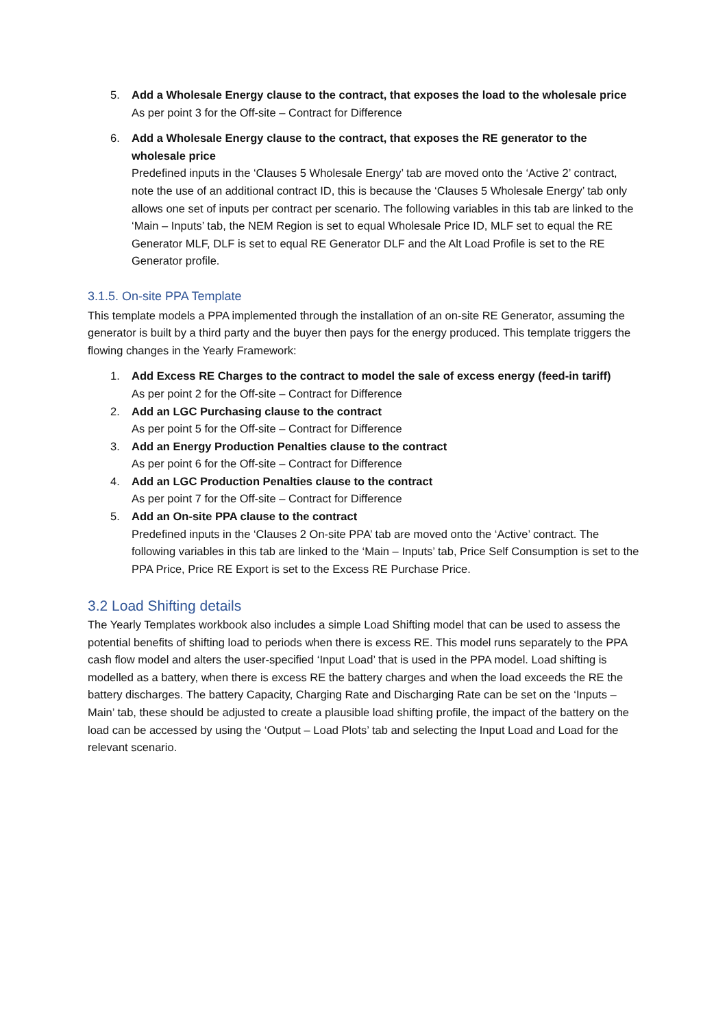5. Add a Wholesale Energy clause to the contract, that exposes the load to the wholesale price
As per point 3 for the Off-site – Contract for Difference
6. Add a Wholesale Energy clause to the contract, that exposes the RE generator to the wholesale price
Predefined inputs in the ‘Clauses 5 Wholesale Energy’ tab are moved onto the ‘Active 2’ contract, note the use of an additional contract ID, this is because the ‘Clauses 5 Wholesale Energy’ tab only allows one set of inputs per contract per scenario. The following variables in this tab are linked to the ‘Main – Inputs’ tab, the NEM Region is set to equal Wholesale Price ID, MLF set to equal the RE Generator MLF, DLF is set to equal RE Generator DLF and the Alt Load Profile is set to the RE Generator profile.
3.1.5. On-site PPA Template
This template models a PPA implemented through the installation of an on-site RE Generator, assuming the generator is built by a third party and the buyer then pays for the energy produced. This template triggers the flowing changes in the Yearly Framework:
1. Add Excess RE Charges to the contract to model the sale of excess energy (feed-in tariff)
As per point 2 for the Off-site – Contract for Difference
2. Add an LGC Purchasing clause to the contract
As per point 5 for the Off-site – Contract for Difference
3. Add an Energy Production Penalties clause to the contract
As per point 6 for the Off-site – Contract for Difference
4. Add an LGC Production Penalties clause to the contract
As per point 7 for the Off-site – Contract for Difference
5. Add an On-site PPA clause to the contract
Predefined inputs in the ‘Clauses 2 On-site PPA’ tab are moved onto the ‘Active’ contract. The following variables in this tab are linked to the ‘Main – Inputs’ tab, Price Self Consumption is set to the PPA Price, Price RE Export is set to the Excess RE Purchase Price.
3.2 Load Shifting details
The Yearly Templates workbook also includes a simple Load Shifting model that can be used to assess the potential benefits of shifting load to periods when there is excess RE. This model runs separately to the PPA cash flow model and alters the user-specified ‘Input Load’ that is used in the PPA model. Load shifting is modelled as a battery, when there is excess RE the battery charges and when the load exceeds the RE the battery discharges. The battery Capacity, Charging Rate and Discharging Rate can be set on the ‘Inputs – Main’ tab, these should be adjusted to create a plausible load shifting profile, the impact of the battery on the load can be accessed by using the ‘Output – Load Plots’ tab and selecting the Input Load and Load for the relevant scenario.